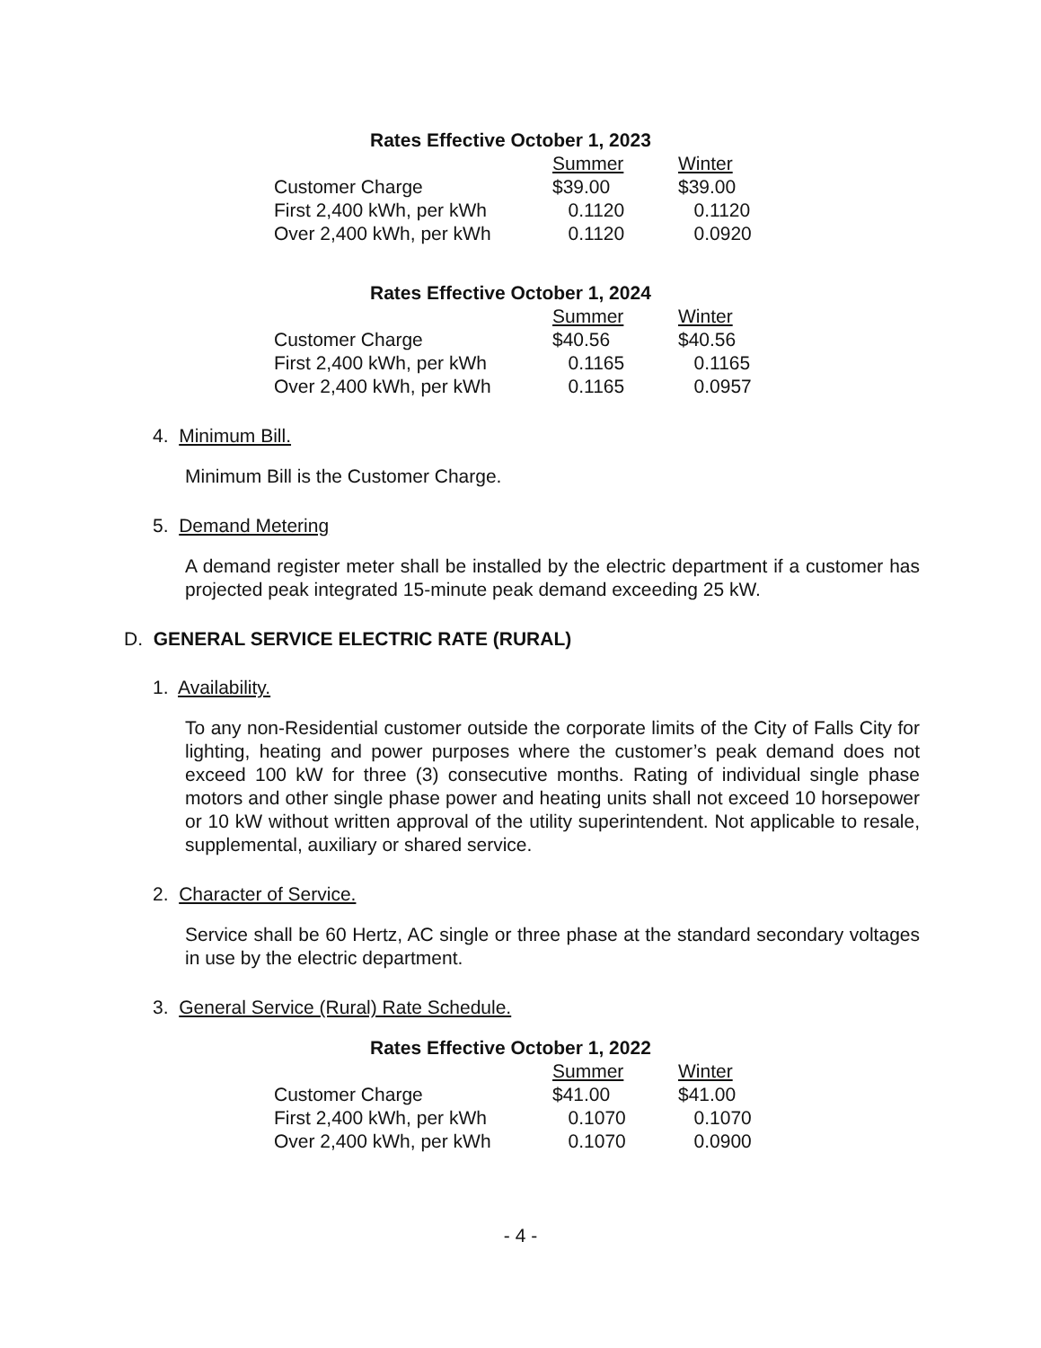| Rates Effective October 1, 2023 | | |
| | Summer | Winter |
| Customer Charge | $39.00 | $39.00 |
| First 2,400 kWh, per kWh | 0.1120 | 0.1120 |
| Over 2,400 kWh, per kWh | 0.1120 | 0.0920 |
| Rates Effective October 1, 2024 | | |
| | Summer | Winter |
| Customer Charge | $40.56 | $40.56 |
| First 2,400 kWh, per kWh | 0.1165 | 0.1165 |
| Over 2,400 kWh, per kWh | 0.1165 | 0.0957 |
4. Minimum Bill.
Minimum Bill is the Customer Charge.
5. Demand Metering
A demand register meter shall be installed by the electric department if a customer has projected peak integrated 15-minute peak demand exceeding 25 kW.
D. GENERAL SERVICE ELECTRIC RATE (RURAL)
1. Availability.
To any non-Residential customer outside the corporate limits of the City of Falls City for lighting, heating and power purposes where the customer’s peak demand does not exceed 100 kW for three (3) consecutive months. Rating of individual single phase motors and other single phase power and heating units shall not exceed 10 horsepower or 10 kW without written approval of the utility superintendent. Not applicable to resale, supplemental, auxiliary or shared service.
2. Character of Service.
Service shall be 60 Hertz, AC single or three phase at the standard secondary voltages in use by the electric department.
3. General Service (Rural) Rate Schedule.
| Rates Effective October 1, 2022 | | |
| | Summer | Winter |
| Customer Charge | $41.00 | $41.00 |
| First 2,400 kWh, per kWh | 0.1070 | 0.1070 |
| Over 2,400 kWh, per kWh | 0.1070 | 0.0900 |
- 4 -